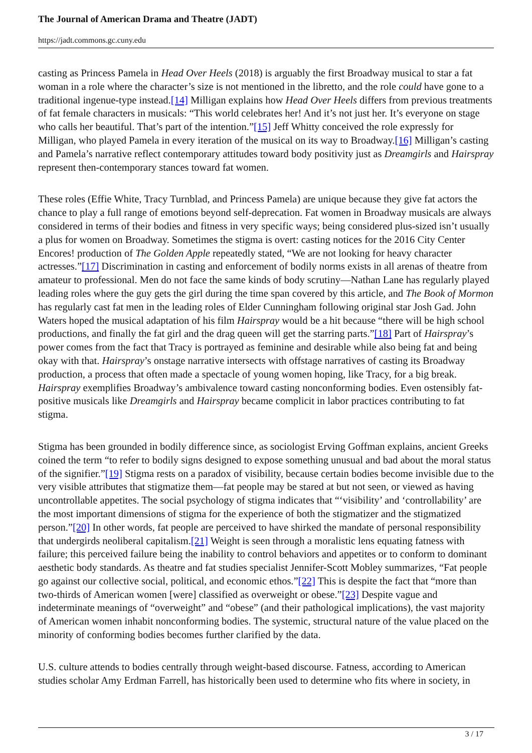The Journal of American Drama and Theatre (JADT)
https://jadt.commons.gc.cuny.edu
casting as Princess Pamela in Head Over Heels (2018) is arguably the first Broadway musical to star a fat woman in a role where the character’s size is not mentioned in the libretto, and the role could have gone to a traditional ingenue-type instead.[14] Milligan explains how Head Over Heels differs from previous treatments of fat female characters in musicals: “This world celebrates her! And it’s not just her. It’s everyone on stage who calls her beautiful. That’s part of the intention.”[15] Jeff Whitty conceived the role expressly for Milligan, who played Pamela in every iteration of the musical on its way to Broadway.[16] Milligan’s casting and Pamela’s narrative reflect contemporary attitudes toward body positivity just as Dreamgirls and Hairspray represent then-contemporary stances toward fat women.
These roles (Effie White, Tracy Turnblad, and Princess Pamela) are unique because they give fat actors the chance to play a full range of emotions beyond self-deprecation. Fat women in Broadway musicals are always considered in terms of their bodies and fitness in very specific ways; being considered plus-sized isn’t usually a plus for women on Broadway. Sometimes the stigma is overt: casting notices for the 2016 City Center Encores! production of The Golden Apple repeatedly stated, “We are not looking for heavy character actresses.”[17] Discrimination in casting and enforcement of bodily norms exists in all arenas of theatre from amateur to professional. Men do not face the same kinds of body scrutiny—Nathan Lane has regularly played leading roles where the guy gets the girl during the time span covered by this article, and The Book of Mormon has regularly cast fat men in the leading roles of Elder Cunningham following original star Josh Gad. John Waters hoped the musical adaptation of his film Hairspray would be a hit because “there will be high school productions, and finally the fat girl and the drag queen will get the starring parts.”[18] Part of Hairspray’s power comes from the fact that Tracy is portrayed as feminine and desirable while also being fat and being okay with that. Hairspray’s onstage narrative intersects with offstage narratives of casting its Broadway production, a process that often made a spectacle of young women hoping, like Tracy, for a big break. Hairspray exemplifies Broadway’s ambivalence toward casting nonconforming bodies. Even ostensibly fat-positive musicals like Dreamgirls and Hairspray became complicit in labor practices contributing to fat stigma.
Stigma has been grounded in bodily difference since, as sociologist Erving Goffman explains, ancient Greeks coined the term “to refer to bodily signs designed to expose something unusual and bad about the moral status of the signifier.”[19] Stigma rests on a paradox of visibility, because certain bodies become invisible due to the very visible attributes that stigmatize them—fat people may be stared at but not seen, or viewed as having uncontrollable appetites. The social psychology of stigma indicates that “‘visibility’ and ‘controllability’ are the most important dimensions of stigma for the experience of both the stigmatizer and the stigmatized person.”[20] In other words, fat people are perceived to have shirked the mandate of personal responsibility that undergirds neoliberal capitalism.[21] Weight is seen through a moralistic lens equating fatness with failure; this perceived failure being the inability to control behaviors and appetites or to conform to dominant aesthetic body standards. As theatre and fat studies specialist Jennifer-Scott Mobley summarizes, “Fat people go against our collective social, political, and economic ethos.”[22] This is despite the fact that “more than two-thirds of American women [were] classified as overweight or obese.”[23] Despite vague and indeterminate meanings of “overweight” and “obese” (and their pathological implications), the vast majority of American women inhabit nonconforming bodies. The systemic, structural nature of the value placed on the minority of conforming bodies becomes further clarified by the data.
U.S. culture attends to bodies centrally through weight-based discourse. Fatness, according to American studies scholar Amy Erdman Farrell, has historically been used to determine who fits where in society, in
3 / 17